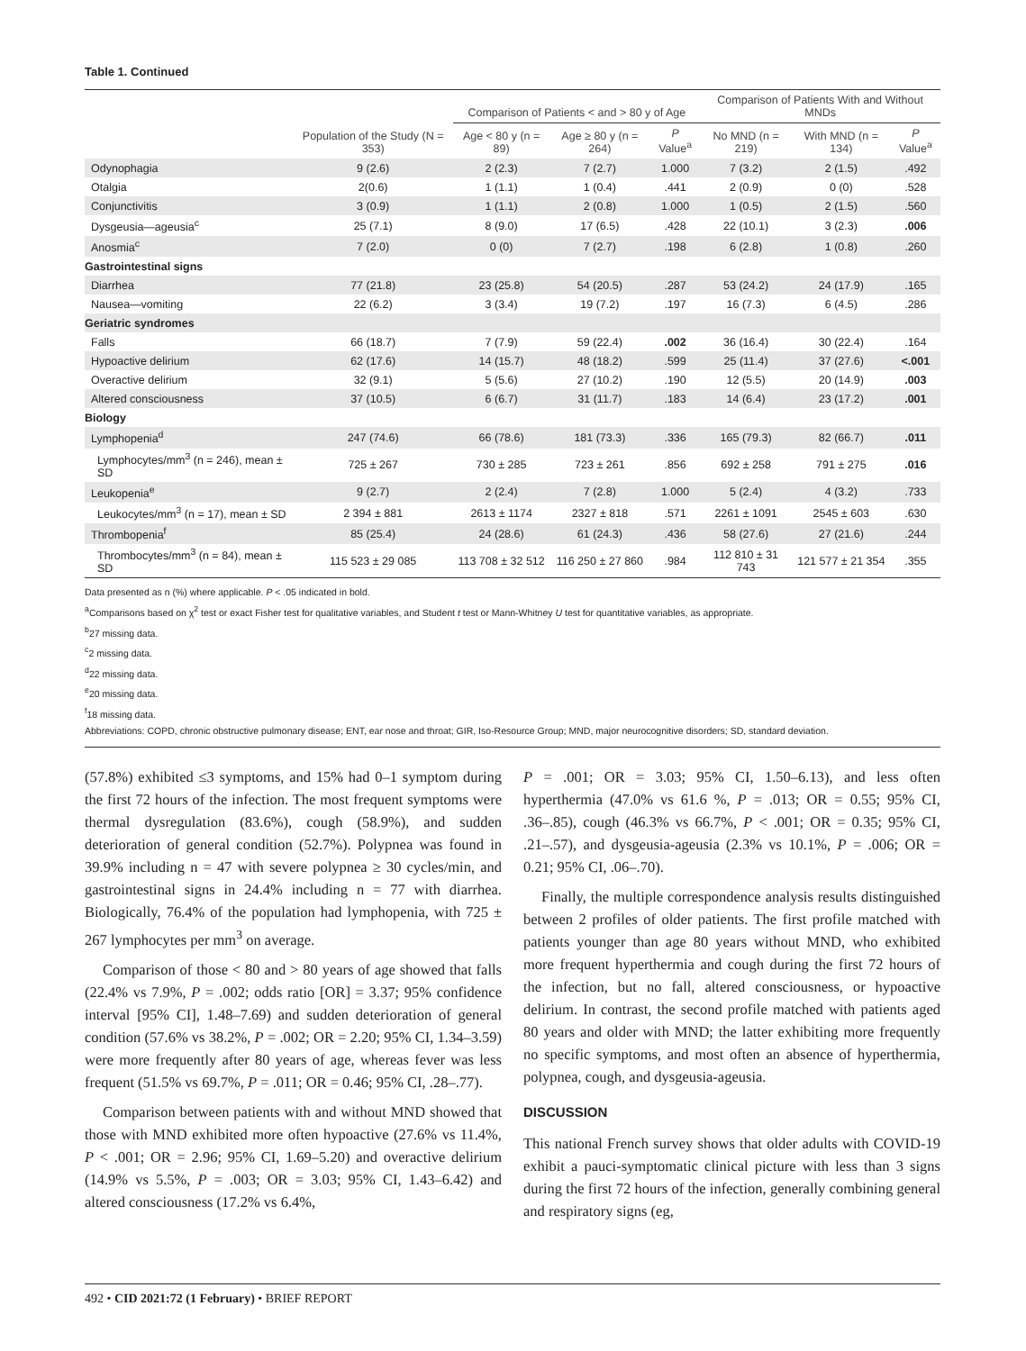Table 1. Continued
| | Population of the Study (N = 353) | Comparison of Patients < and > 80 y of Age | | | Comparison of Patients With and Without MNDs | | |
| --- | --- | --- | --- | --- | --- | --- | --- |
| | | Age < 80 y (n = 89) | Age ≥ 80 y (n = 264) | P Value<sup>a</sup> | No MND (n = 219) | With MND (n = 134) | P Value<sup>a</sup> |
| Odynophagia | 9 (2.6) | 2 (2.3) | 7 (2.7) | 1.000 | 7 (3.2) | 2 (1.5) | .492 |
| Otalgia | 2(0.6) | 1 (1.1) | 1 (0.4) | .441 | 2 (0.9) | 0 (0) | .528 |
| Conjunctivitis | 3 (0.9) | 1 (1.1) | 2 (0.8) | 1.000 | 1 (0.5) | 2 (1.5) | .560 |
| Dysgeusia—ageusia<sup>c</sup> | 25 (7.1) | 8 (9.0) | 17 (6.5) | .428 | 22 (10.1) | 3 (2.3) | .006 |
| Anosmia<sup>c</sup> | 7 (2.0) | 0 (0) | 7 (2.7) | .198 | 6 (2.8) | 1 (0.8) | .260 |
| Gastrointestinal signs | | | | | | | |
| Diarrhea | 77 (21.8) | 23 (25.8) | 54 (20.5) | .287 | 53 (24.2) | 24 (17.9) | .165 |
| Nausea—vomiting | 22 (6.2) | 3 (3.4) | 19 (7.2) | .197 | 16 (7.3) | 6 (4.5) | .286 |
| Geriatric syndromes | | | | | | | |
| Falls | 66 (18.7) | 7 (7.9) | 59 (22.4) | .002 | 36 (16.4) | 30 (22.4) | .164 |
| Hypoactive delirium | 62 (17.6) | 14 (15.7) | 48 (18.2) | .599 | 25 (11.4) | 37 (27.6) | <.001 |
| Overactive delirium | 32 (9.1) | 5 (5.6) | 27 (10.2) | .190 | 12 (5.5) | 20 (14.9) | .003 |
| Altered consciousness | 37 (10.5) | 6 (6.7) | 31 (11.7) | .183 | 14 (6.4) | 23 (17.2) | .001 |
| Biology | | | | | | | |
| Lymphopenia<sup>d</sup> | 247 (74.6) | 66 (78.6) | 181 (73.3) | .336 | 165 (79.3) | 82 (66.7) | .011 |
| Lymphocytes/mm<sup>3</sup> (n = 246), mean ± SD | 725 ± 267 | 730 ± 285 | 723 ± 261 | .856 | 692 ± 258 | 791 ± 275 | .016 |
| Leukopenia<sup>e</sup> | 9 (2.7) | 2 (2.4) | 7 (2.8) | 1.000 | 5 (2.4) | 4 (3.2) | .733 |
| Leukocytes/mm<sup>3</sup> (n = 17), mean ± SD | 2 394 ± 881 | 2613 ± 1174 | 2327 ± 818 | .571 | 2261 ± 1091 | 2545 ± 603 | .630 |
| Thrombopenia<sup>f</sup> | 85 (25.4) | 24 (28.6) | 61 (24.3) | .436 | 58 (27.6) | 27 (21.6) | .244 |
| Thrombocytes/mm<sup>3</sup> (n = 84), mean ± SD | 115 523 ± 29 085 | 113 708 ± 32 512 | 116 250 ± 27 860 | .984 | 112 810 ± 31 743 | 121 577 ± 21 354 | .355 |
Data presented as n (%) where applicable. P < .05 indicated in bold.
<sup>a</sup> Comparisons based on χ<sup>2</sup> test or exact Fisher test for qualitative variables, and Student t test or Mann-Whitney U test for quantitative variables, as appropriate.
<sup>b</sup> 27 missing data.
<sup>c</sup> 2 missing data.
<sup>d</sup> 22 missing data.
<sup>e</sup> 20 missing data.
<sup>f</sup> 18 missing data.
Abbreviations: COPD, chronic obstructive pulmonary disease; ENT, ear nose and throat; GIR, Iso-Resource Group; MND, major neurocognitive disorders; SD, standard deviation.
(57.8%) exhibited ≤3 symptoms, and 15% had 0–1 symptom during the first 72 hours of the infection. The most frequent symptoms were thermal dysregulation (83.6%), cough (58.9%), and sudden deterioration of general condition (52.7%). Polypnea was found in 39.9% including n = 47 with severe polypnea ≥ 30 cycles/min, and gastrointestinal signs in 24.4% including n = 77 with diarrhea. Biologically, 76.4% of the population had lymphopenia, with 725 ± 267 lymphocytes per mm<sup>3</sup> on average.
Comparison of those < 80 and > 80 years of age showed that falls (22.4% vs 7.9%, P = .002; odds ratio [OR] = 3.37; 95% confidence interval [95% CI], 1.48–7.69) and sudden deterioration of general condition (57.6% vs 38.2%, P = .002; OR = 2.20; 95% CI, 1.34–3.59) were more frequently after 80 years of age, whereas fever was less frequent (51.5% vs 69.7%, P = .011; OR = 0.46; 95% CI, .28–.77).
Comparison between patients with and without MND showed that those with MND exhibited more often hypoactive (27.6% vs 11.4%, P < .001; OR = 2.96; 95% CI, 1.69–5.20) and overactive delirium (14.9% vs 5.5%, P = .003; OR = 3.03; 95% CI, 1.43–6.42) and altered consciousness (17.2% vs 6.4%,
P = .001; OR = 3.03; 95% CI, 1.50–6.13), and less often hyperthermia (47.0% vs 61.6 %, P = .013; OR = 0.55; 95% CI, .36–.85), cough (46.3% vs 66.7%, P < .001; OR = 0.35; 95% CI, .21–.57), and dysgeusia-ageusia (2.3% vs 10.1%, P = .006; OR = 0.21; 95% CI, .06–.70).
Finally, the multiple correspondence analysis results distinguished between 2 profiles of older patients. The first profile matched with patients younger than age 80 years without MND, who exhibited more frequent hyperthermia and cough during the first 72 hours of the infection, but no fall, altered consciousness, or hypoactive delirium. In contrast, the second profile matched with patients aged 80 years and older with MND; the latter exhibiting more frequently no specific symptoms, and most often an absence of hyperthermia, polypnea, cough, and dysgeusia-ageusia.
DISCUSSION
This national French survey shows that older adults with COVID-19 exhibit a pauci-symptomatic clinical picture with less than 3 signs during the first 72 hours of the infection, generally combining general and respiratory signs (eg,
492 • CID 2021:72 (1 February) • BRIEF REPORT